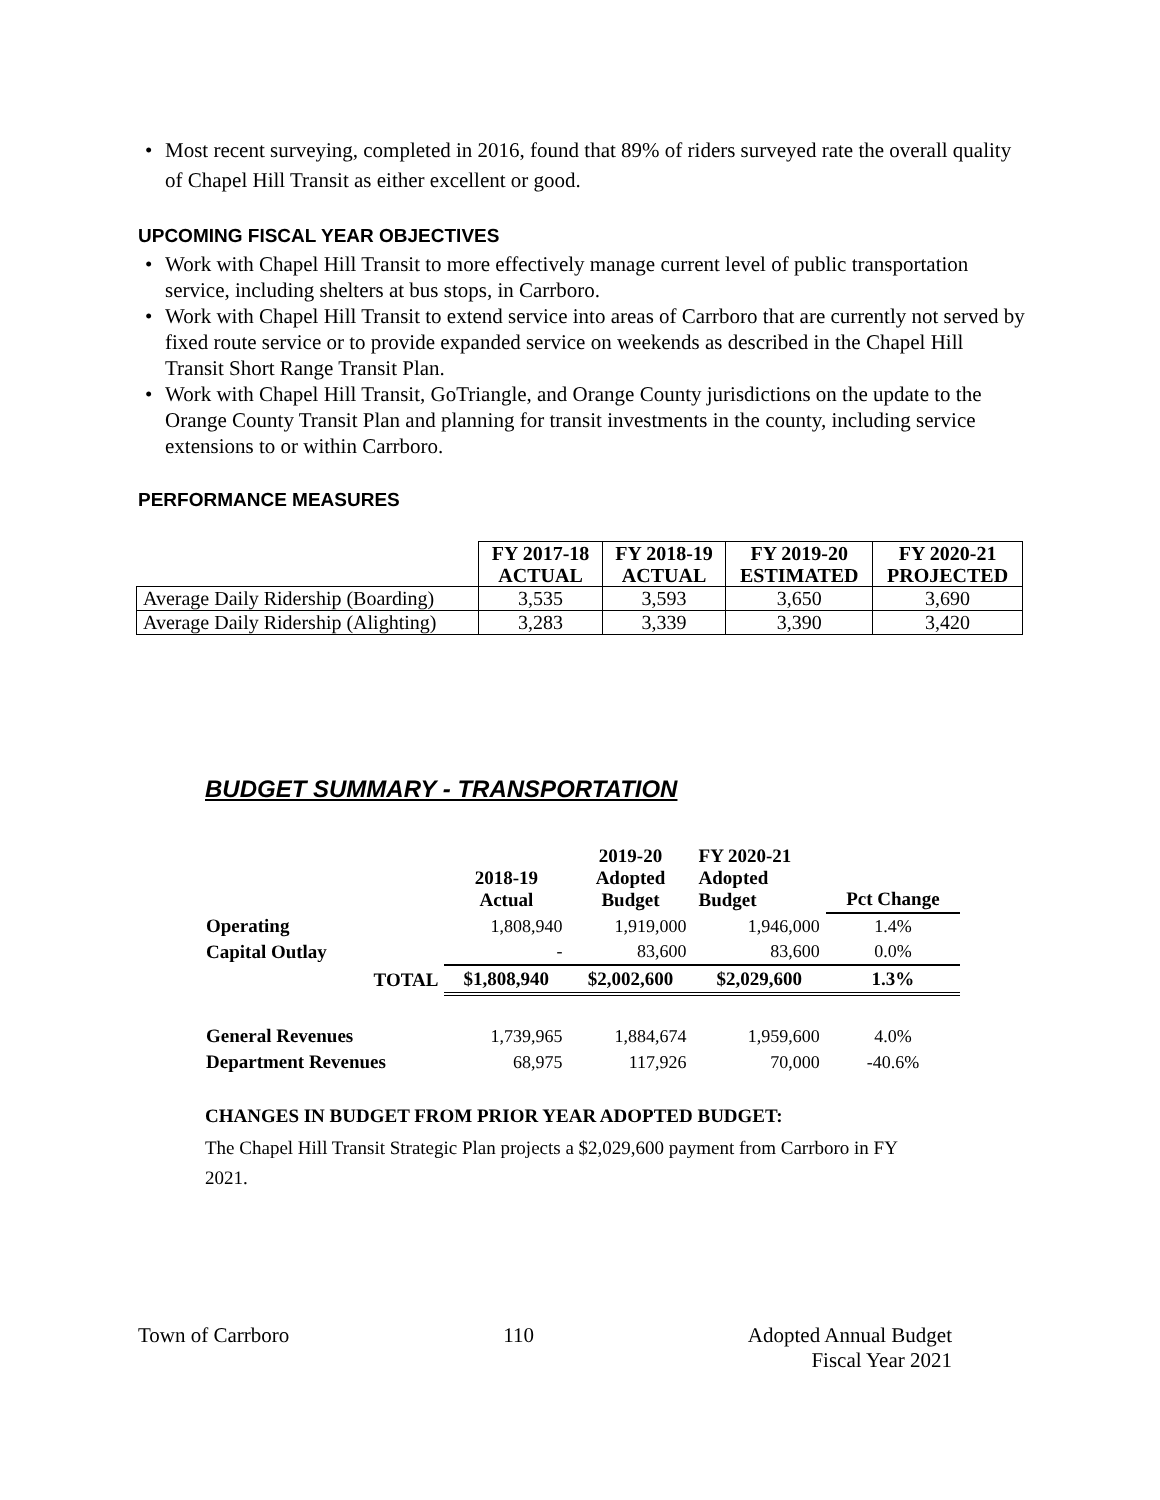• Most recent surveying, completed in 2016, found that 89% of riders surveyed rate the overall quality of Chapel Hill Transit as either excellent or good.
UPCOMING FISCAL YEAR OBJECTIVES
• Work with Chapel Hill Transit to more effectively manage current level of public transportation service, including shelters at bus stops, in Carrboro.
• Work with Chapel Hill Transit to extend service into areas of Carrboro that are currently not served by fixed route service or to provide expanded service on weekends as described in the Chapel Hill Transit Short Range Transit Plan.
• Work with Chapel Hill Transit, GoTriangle, and Orange County jurisdictions on the update to the Orange County Transit Plan and planning for transit investments in the county, including service extensions to or within Carrboro.
PERFORMANCE MEASURES
| | FY 2017-18 ACTUAL | FY 2018-19 ACTUAL | FY 2019-20 ESTIMATED | FY 2020-21 PROJECTED |
| --- | --- | --- | --- | --- |
| Average Daily Ridership (Boarding) | 3,535 | 3,593 | 3,650 | 3,690 |
| Average Daily Ridership (Alighting) | 3,283 | 3,339 | 3,390 | 3,420 |
BUDGET SUMMARY - TRANSPORTATION
| | 2018-19 Actual | 2019-20 Adopted Budget | FY 2020-21 Adopted Budget | Pct Change |
| --- | --- | --- | --- | --- |
| Operating | 1,808,940 | 1,919,000 | 1,946,000 | 1.4% |
| Capital Outlay | - | 83,600 | 83,600 | 0.0% |
| TOTAL | $1,808,940 | $2,002,600 | $2,029,600 | 1.3% |
| General Revenues | 1,739,965 | 1,884,674 | 1,959,600 | 4.0% |
| Department Revenues | 68,975 | 117,926 | 70,000 | -40.6% |
CHANGES IN BUDGET FROM PRIOR YEAR ADOPTED BUDGET:
The Chapel Hill Transit Strategic Plan projects a $2,029,600 payment from Carrboro in FY 2021.
Town of Carrboro 110 Adopted Annual Budget
Fiscal Year 2021